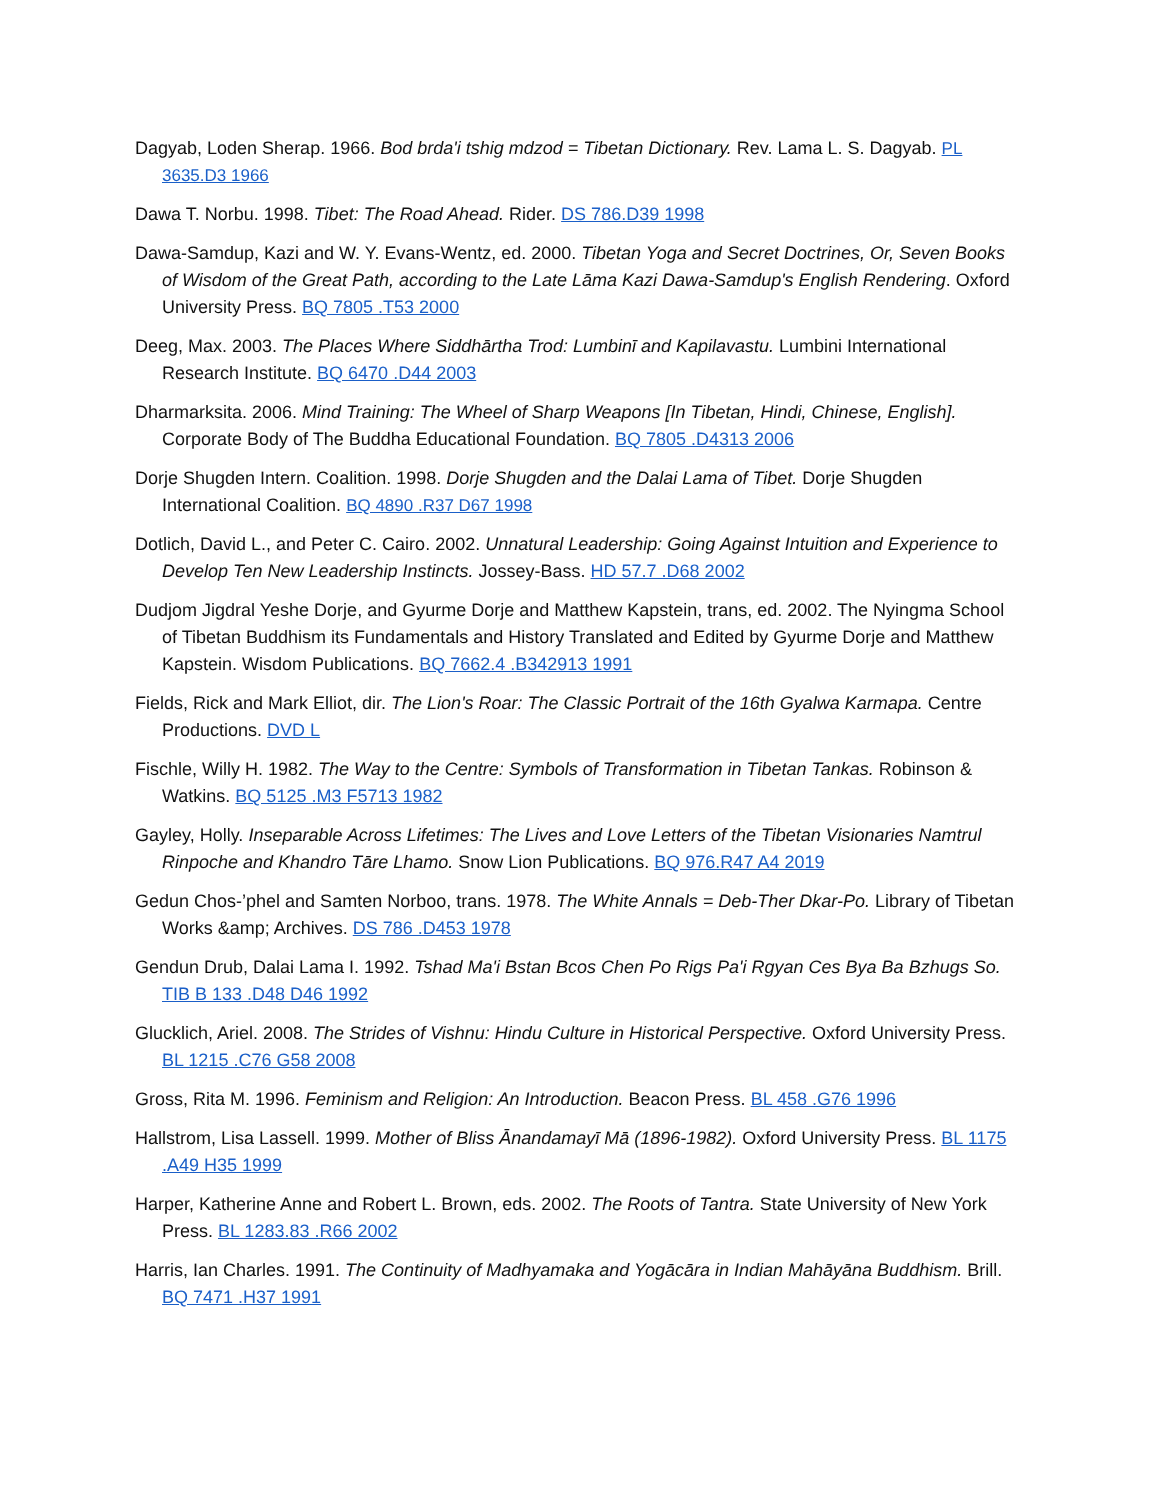Dagyab, Loden Sherap. 1966. Bod brda'i tshig mdzod = Tibetan Dictionary. Rev. Lama L. S. Dagyab. PL 3635.D3 1966
Dawa T. Norbu. 1998. Tibet: The Road Ahead. Rider. DS 786.D39 1998
Dawa-Samdup, Kazi and W. Y. Evans-Wentz, ed. 2000. Tibetan Yoga and Secret Doctrines, Or, Seven Books of Wisdom of the Great Path, according to the Late Lāma Kazi Dawa-Samdup's English Rendering. Oxford University Press. BQ 7805 .T53 2000
Deeg, Max. 2003. The Places Where Siddhārtha Trod: Lumbinī and Kapilavastu. Lumbini International Research Institute. BQ 6470 .D44 2003
Dharmarksita. 2006. Mind Training: The Wheel of Sharp Weapons [In Tibetan, Hindi, Chinese, English]. Corporate Body of The Buddha Educational Foundation. BQ 7805 .D4313 2006
Dorje Shugden Intern. Coalition. 1998. Dorje Shugden and the Dalai Lama of Tibet. Dorje Shugden International Coalition. BQ 4890 .R37 D67 1998
Dotlich, David L., and Peter C. Cairo. 2002. Unnatural Leadership: Going Against Intuition and Experience to Develop Ten New Leadership Instincts. Jossey-Bass. HD 57.7 .D68 2002
Dudjom Jigdral Yeshe Dorje, and Gyurme Dorje and Matthew Kapstein, trans, ed. 2002. The Nyingma School of Tibetan Buddhism its Fundamentals and History Translated and Edited by Gyurme Dorje and Matthew Kapstein. Wisdom Publications. BQ 7662.4 .B342913 1991
Fields, Rick and Mark Elliot, dir. The Lion's Roar: The Classic Portrait of the 16th Gyalwa Karmapa. Centre Productions. DVD L
Fischle, Willy H. 1982. The Way to the Centre: Symbols of Transformation in Tibetan Tankas. Robinson & Watkins. BQ 5125 .M3 F5713 1982
Gayley, Holly. Inseparable Across Lifetimes: The Lives and Love Letters of the Tibetan Visionaries Namtrul Rinpoche and Khandro Tāre Lhamo. Snow Lion Publications. BQ 976.R47 A4 2019
Gedun Chos-’phel and Samten Norboo, trans. 1978. The White Annals = Deb-Ther Dkar-Po. Library of Tibetan Works &amp; Archives. DS 786 .D453 1978
Gendun Drub, Dalai Lama I. 1992. Tshad Ma'i Bstan Bcos Chen Po Rigs Pa'i Rgyan Ces Bya Ba Bzhugs So. TIB B 133 .D48 D46 1992
Glucklich, Ariel. 2008. The Strides of Vishnu: Hindu Culture in Historical Perspective. Oxford University Press. BL 1215 .C76 G58 2008
Gross, Rita M. 1996. Feminism and Religion: An Introduction. Beacon Press. BL 458 .G76 1996
Hallstrom, Lisa Lassell. 1999. Mother of Bliss Ānandamayī Mā (1896-1982). Oxford University Press. BL 1175 .A49 H35 1999
Harper, Katherine Anne and Robert L. Brown, eds. 2002. The Roots of Tantra. State University of New York Press. BL 1283.83 .R66 2002
Harris, Ian Charles. 1991. The Continuity of Madhyamaka and Yogācāra in Indian Mahāyāna Buddhism. Brill. BQ 7471 .H37 1991